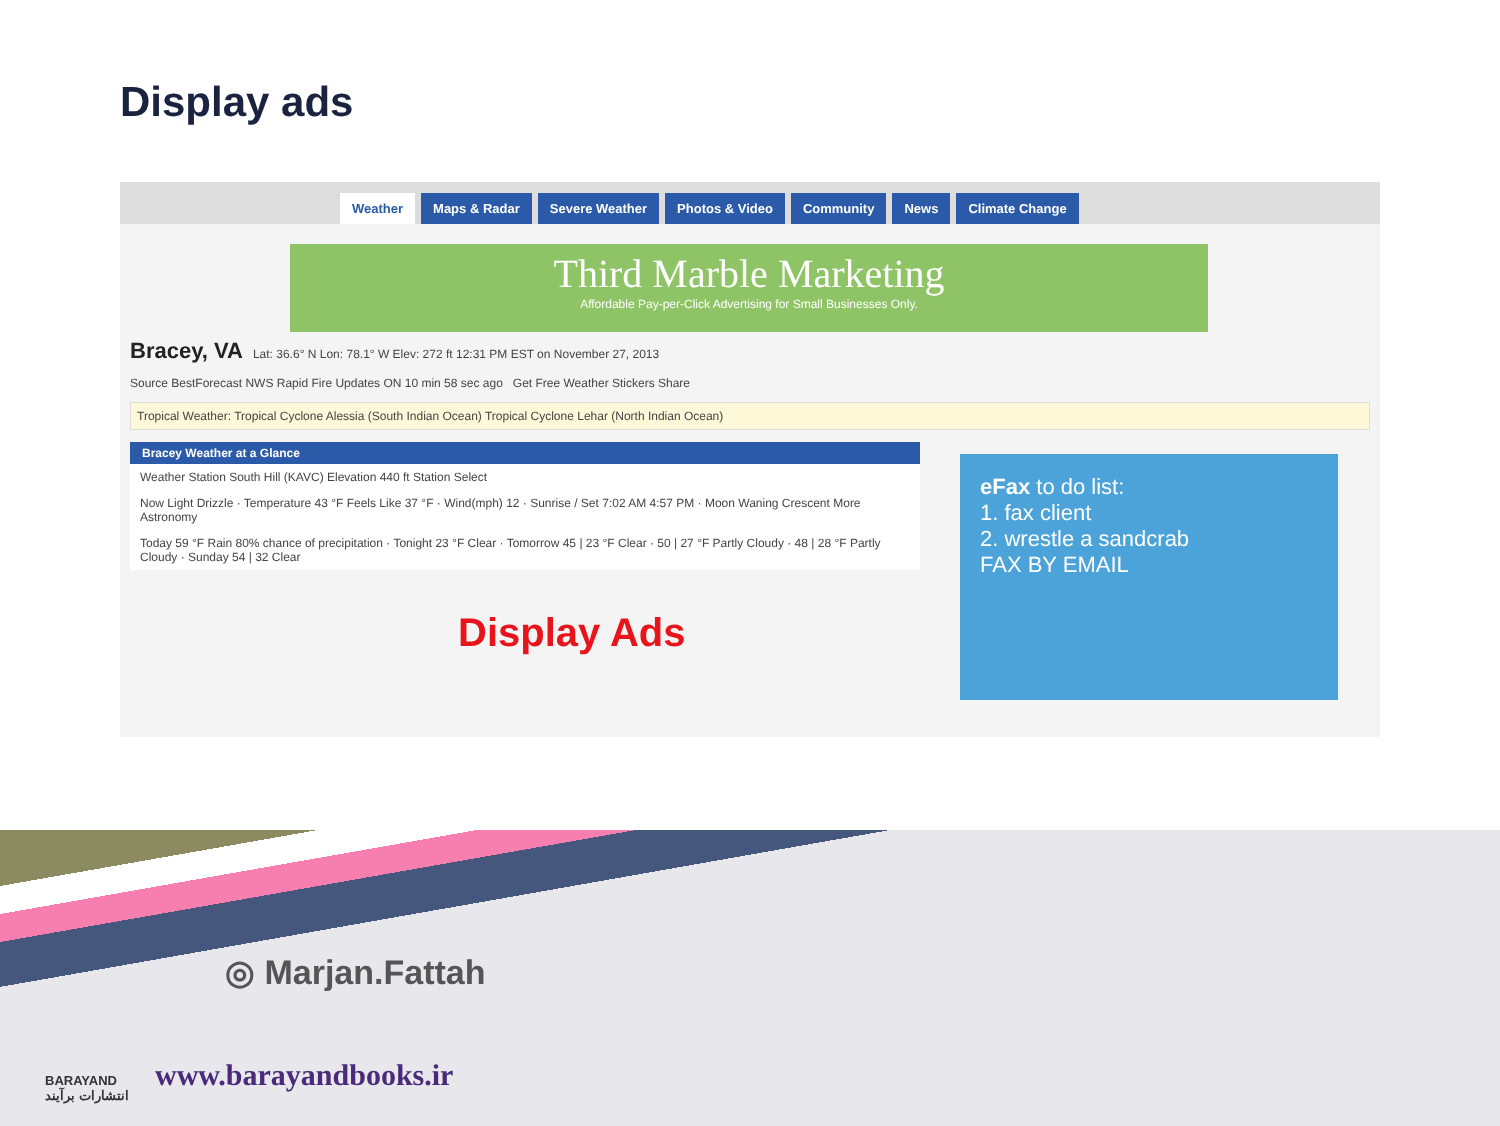Display ads
Weather Maps & Radar Severe Weather Photos & Video Community News Climate Change
Third Marble Marketing
Affordable Pay-per-Click Advertising for Small Businesses Only.
Bracey, VA Lat: 36.6° N Lon: 78.1° W Elev: 272 ft 12:31 PM EST on November 27, 2013
Source BestForecast NWS Rapid Fire Updates ON 10 min 58 sec ago Get Free Weather Stickers Share
Tropical Weather: Tropical Cyclone Alessia (South Indian Ocean) Tropical Cyclone Lehar (North Indian Ocean)
Bracey Weather at a Glance
Weather Station South Hill (KAVC) Elevation 440 ft Station Select
Now Light Drizzle · Temperature 43 °F Feels Like 37 °F · Wind(mph) 12 · Sunrise / Set 7:02 AM 4:57 PM · Moon Waning Crescent More Astronomy
Today 59 °F Rain 80% chance of precipitation · Tonight 23 °F Clear · Tomorrow 45 | 23 °F Clear · 50 | 27 °F Partly Cloudy · 48 | 28 °F Partly Cloudy · Sunday 54 | 32 Clear
eFax to do list:
1. fax client
2. wrestle a sandcrab
FAX BY EMAIL
Display Ads
◎ Marjan.Fattah
www.barayandbooks.ir
BARAYAND
انتشارات برآیند